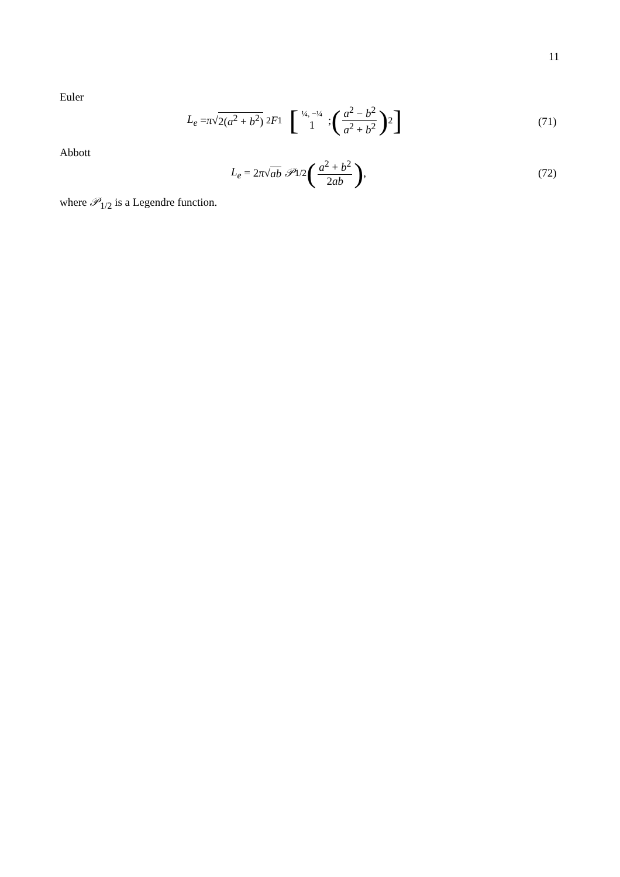11
Euler
L<sub>e</sub> = π √ 2(a<sup>2</sup> + b<sup>2</sup>) <sub>2</sub> F<sub>1</sub> [ ¼, −¼ 1 ; (a<sup>2</sup> − b<sup>2</sup> a<sup>2</sup> + b<sup>2</sup>)<sup>2</sup>]
(71)
Abbott
L<sub>e</sub> = 2 π √ ab 𝒫<sub>1/2</sub> (a<sup>2</sup> + b<sup>2</sup> 2ab),
(72)
where 𝒫<sub>1/2</sub> is a Legendre function.